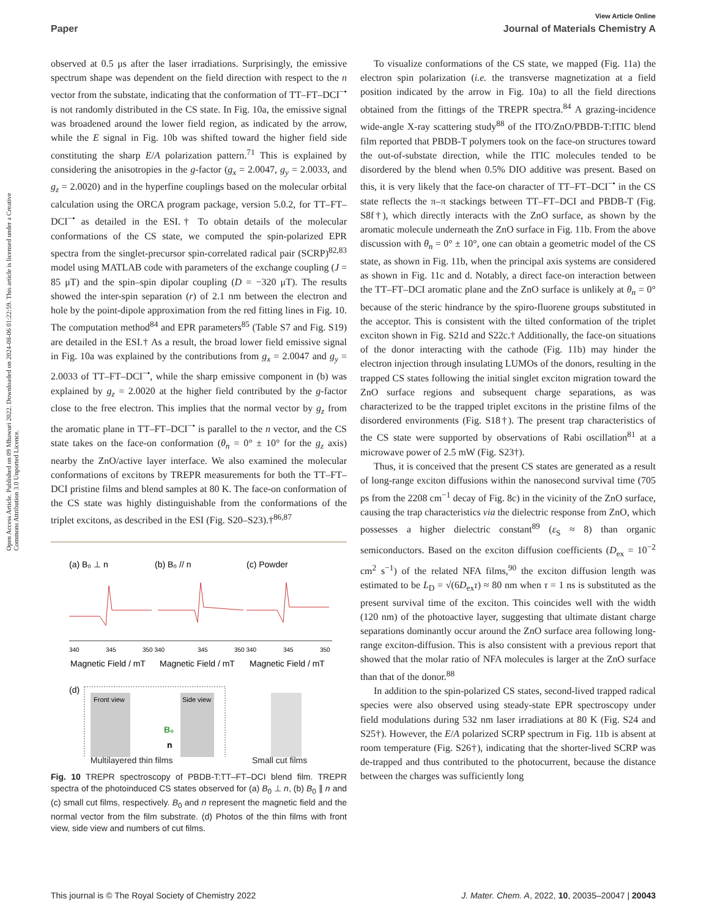Open Access Article. Published on 09 Mhawuri 2022. Downloaded on 2024-08-06 01:22:59. This article is licensed under a Creative Commons Attribution 3.0 Unported Licence.
View Article Online
Paper Journal of Materials Chemistry A
observed at 0.5 μs after the laser irradiations. Surprisingly, the emissive spectrum shape was dependent on the field direction with respect to the n vector from the substate, indicating that the conformation of TT–FT–DCI<sup>−•</sup> is not randomly distributed in the CS state. In Fig. 10a, the emissive signal was broadened around the lower field region, as indicated by the arrow, while the E signal in Fig. 10b was shifted toward the higher field side constituting the sharp E/A polarization pattern.<sup>71</sup> This is explained by considering the anisotropies in the g-factor (g<sub>x</sub> = 2.0047, g<sub>y</sub> = 2.0033, and g<sub>z</sub> = 2.0020) and in the hyperfine couplings based on the molecular orbital calculation using the ORCA program package, version 5.0.2, for TT–FT–DCI<sup>−•</sup> as detailed in the ESI.† To obtain details of the molecular conformations of the CS state, we computed the spin-polarized EPR spectra from the singlet-precursor spin-correlated radical pair (SCRP)<sup>82,83</sup> model using MATLAB code with parameters of the exchange coupling (J = 85 μT) and the spin–spin dipolar coupling (D = −320 μT). The results showed the inter-spin separation (r) of 2.1 nm between the electron and hole by the point-dipole approximation from the red fitting lines in Fig. 10. The computation method<sup>84</sup> and EPR parameters<sup>85</sup> (Table S7 and Fig. S19) are detailed in the ESI.† As a result, the broad lower field emissive signal in Fig. 10a was explained by the contributions from g<sub>x</sub> = 2.0047 and g<sub>y</sub> = 2.0033 of TT–FT–DCI<sup>−•</sup>, while the sharp emissive component in (b) was explained by g<sub>z</sub> = 2.0020 at the higher field contributed by the g-factor close to the free electron. This implies that the normal vector by g<sub>z</sub> from the aromatic plane in TT–FT–DCI<sup>−•</sup> is parallel to the n vector, and the CS state takes on the face-on conformation (θ<sub>n</sub> = 0° ± 10° for the g<sub>z</sub> axis) nearby the ZnO/active layer interface. We also examined the molecular conformations of excitons by TREPR measurements for both the TT–FT–DCI pristine films and blend samples at 80 K. The face-on conformation of the CS state was highly distinguishable from the conformations of the triplet excitons, as described in the ESI (Fig. S20–S23).†<sup>86,87</sup>
(a) B₀ ⊥ n
(b) B₀ // n
(c) Powder
340
345
350 340
345
350 340
345
350
Magnetic Field / mT
Magnetic Field / mT
Magnetic Field / mT
(d)
Front view
Side view
B₀
n
Multilayered thin films Small cut films
Fig. 10 TREPR spectroscopy of PBDB-T:TT–FT–DCI blend film. TREPR spectra of the photoinduced CS states observed for (a) B<sub>0</sub> ⊥ n, (b) B<sub>0</sub> ∥ n and (c) small cut films, respectively. B<sub>0</sub> and n represent the magnetic field and the normal vector from the film substrate. (d) Photos of the thin films with front view, side view and numbers of cut films.
To visualize conformations of the CS state, we mapped (Fig. 11a) the electron spin polarization (i.e. the transverse magnetization at a field position indicated by the arrow in Fig. 10a) to all the field directions obtained from the fittings of the TREPR spectra.<sup>84</sup> A grazing-incidence wide-angle X-ray scattering study<sup>88</sup> of the ITO/ZnO/PBDB-T:ITIC blend film reported that PBDB-T polymers took on the face-on structures toward the out-of-substate direction, while the ITIC molecules tended to be disordered by the blend when 0.5% DIO additive was present. Based on this, it is very likely that the face-on character of TT–FT–DCI<sup>−•</sup> in the CS state reflects the π–π stackings between TT–FT–DCI and PBDB-T (Fig. S8f†), which directly interacts with the ZnO surface, as shown by the aromatic molecule underneath the ZnO surface in Fig. 11b. From the above discussion with θ<sub>n</sub> = 0° ± 10°, one can obtain a geometric model of the CS state, as shown in Fig. 11b, when the principal axis systems are considered as shown in Fig. 11c and d. Notably, a direct face-on interaction between the TT–FT–DCI aromatic plane and the ZnO surface is unlikely at θ<sub>n</sub> = 0° because of the steric hindrance by the spiro-fluorene groups substituted in the acceptor. This is consistent with the tilted conformation of the triplet exciton shown in Fig. S21d and S22c.† Additionally, the face-on situations of the donor interacting with the cathode (Fig. 11b) may hinder the electron injection through insulating LUMOs of the donors, resulting in the trapped CS states following the initial singlet exciton migration toward the ZnO surface regions and subsequent charge separations, as was characterized to be the trapped triplet excitons in the pristine films of the disordered environments (Fig. S18†). The present trap characteristics of the CS state were supported by observations of Rabi oscillation<sup>81</sup> at a microwave power of 2.5 mW (Fig. S23†).
Thus, it is conceived that the present CS states are generated as a result of long-range exciton diffusions within the nanosecond survival time (705 ps from the 2208 cm<sup>−1</sup> decay of Fig. 8c) in the vicinity of the ZnO surface, causing the trap characteristics via the dielectric response from ZnO, which possesses a higher dielectric constant<sup>89</sup> (ε<sub>S</sub> ≈ 8) than organic semiconductors. Based on the exciton diffusion coefficients (D<sub>ex</sub> = 10<sup>−2</sup> cm<sup>2</sup> s<sup>−1</sup>) of the related NFA films,<sup>90</sup> the exciton diffusion length was estimated to be L<sub>D</sub> = √(6D<sub>ex</sub>τ) ≈ 80 nm when τ = 1 ns is substituted as the present survival time of the exciton. This coincides well with the width (120 nm) of the photoactive layer, suggesting that ultimate distant charge separations dominantly occur around the ZnO surface area following long-range exciton-diffusion. This is also consistent with a previous report that showed that the molar ratio of NFA molecules is larger at the ZnO surface than that of the donor.<sup>88</sup>
In addition to the spin-polarized CS states, second-lived trapped radical species were also observed using steady-state EPR spectroscopy under field modulations during 532 nm laser irradiations at 80 K (Fig. S24 and S25†). However, the E/A polarized SCRP spectrum in Fig. 11b is absent at room temperature (Fig. S26†), indicating that the shorter-lived SCRP was de-trapped and thus contributed to the photocurrent, because the distance between the charges was sufficiently long
This journal is © The Royal Society of Chemistry 2022 J. Mater. Chem. A, 2022, 10, 20035–20047 | 20043